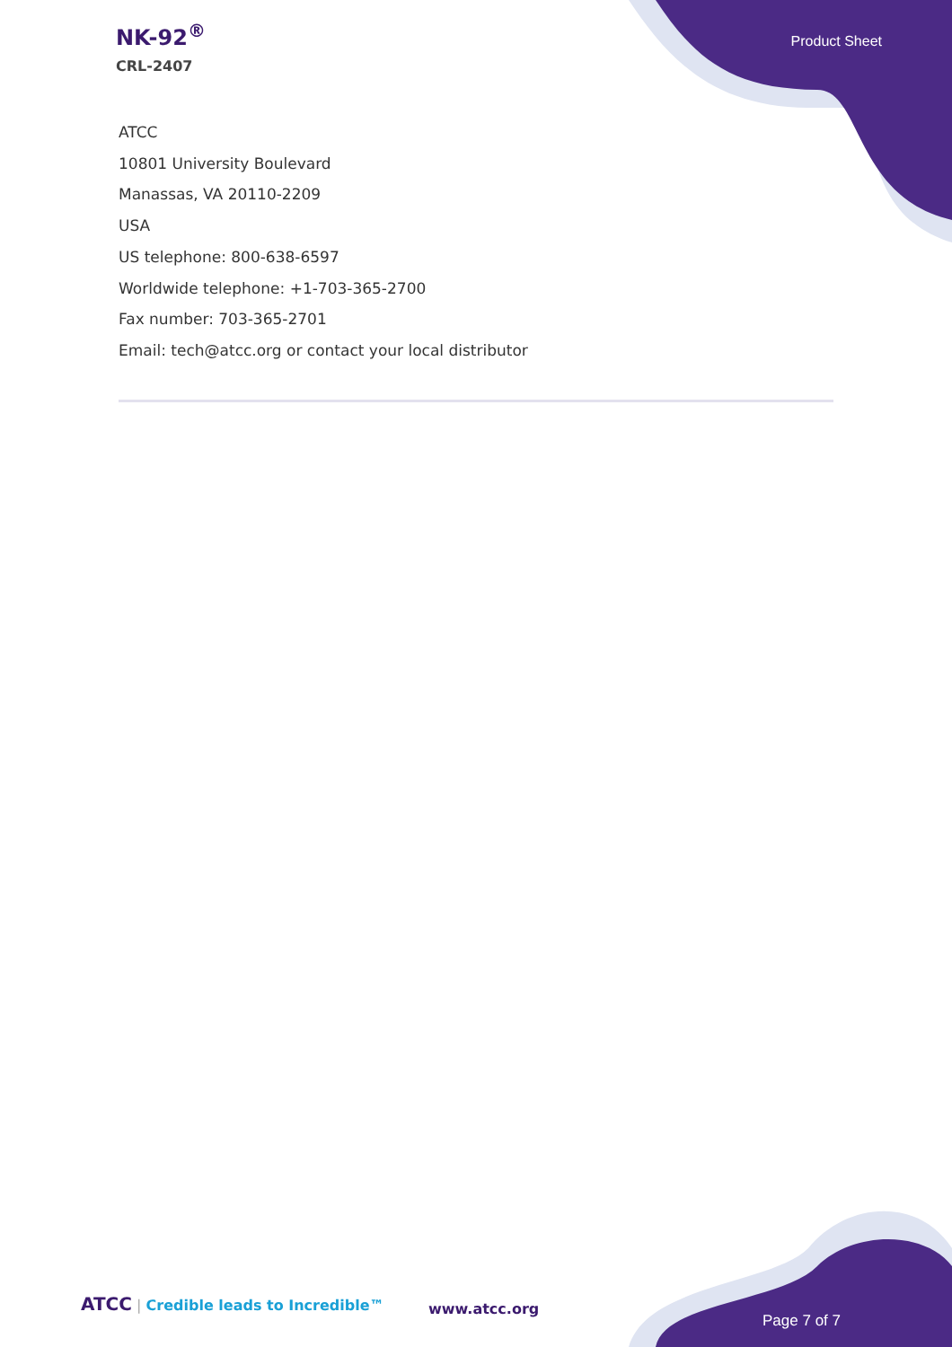NK-92<sup>®</sup>
CRL-2407
Product Sheet
ATCC
10801 University Boulevard
Manassas, VA 20110-2209
USA
US telephone: 800-638-6597
Worldwide telephone: +1-703-365-2700
Fax number: 703-365-2701
Email: tech@atcc.org or contact your local distributor
ATCC | Credible leads to Incredible™
www.atcc.org
Page 7 of 7